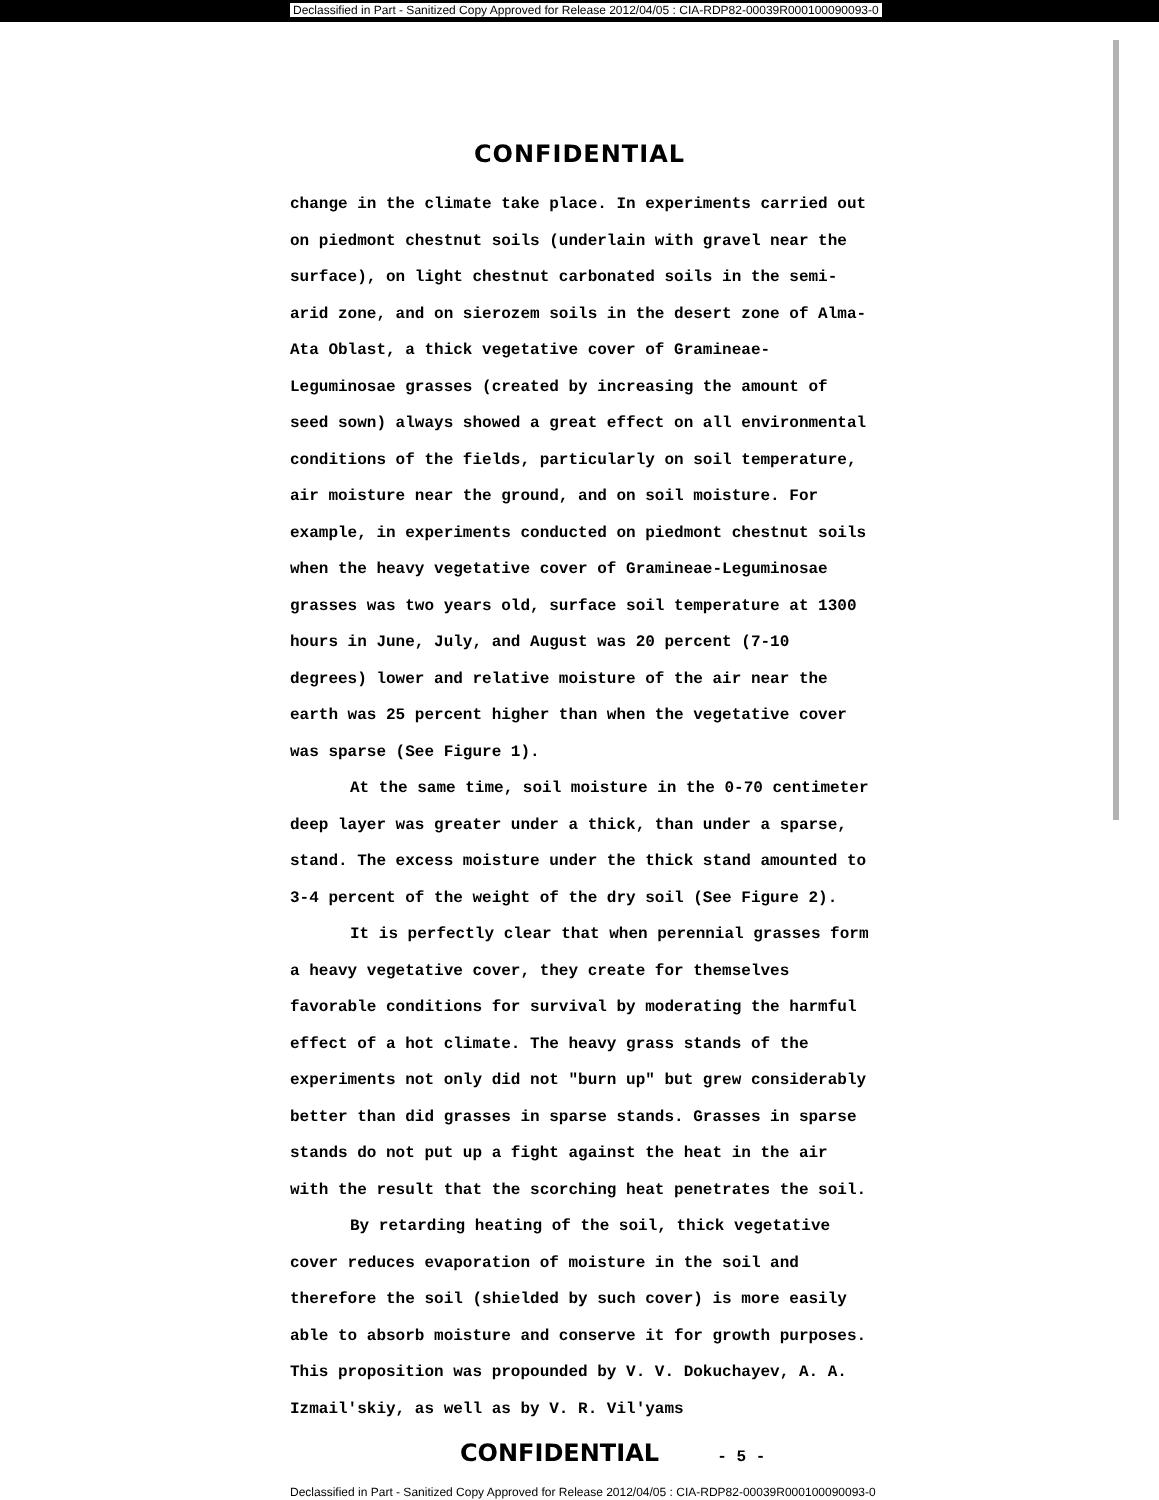Declassified in Part - Sanitized Copy Approved for Release 2012/04/05 : CIA-RDP82-00039R000100090093-0
CONFIDENTIAL
change in the climate take place. In experiments carried out on piedmont chestnut soils (underlain with gravel near the surface), on light chestnut carbonated soils in the semi-arid zone, and on sierozem soils in the desert zone of Alma-Ata Oblast, a thick vegetative cover of Gramineae-Leguminosae grasses (created by increasing the amount of seed sown) always showed a great effect on all environmental conditions of the fields, particularly on soil temperature, air moisture near the ground, and on soil moisture. For example, in experiments conducted on piedmont chestnut soils when the heavy vegetative cover of Gramineae-Leguminosae grasses was two years old, surface soil temperature at 1300 hours in June, July, and August was 20 percent (7-10 degrees) lower and relative moisture of the air near the earth was 25 percent higher than when the vegetative cover was sparse (See Figure 1).
At the same time, soil moisture in the 0-70 centimeter deep layer was greater under a thick, than under a sparse, stand. The excess moisture under the thick stand amounted to 3-4 percent of the weight of the dry soil (See Figure 2).
It is perfectly clear that when perennial grasses form a heavy vegetative cover, they create for themselves favorable conditions for survival by moderating the harmful effect of a hot climate. The heavy grass stands of the experiments not only did not "burn up" but grew considerably better than did grasses in sparse stands. Grasses in sparse stands do not put up a fight against the heat in the air with the result that the scorching heat penetrates the soil.
By retarding heating of the soil, thick vegetative cover reduces evaporation of moisture in the soil and therefore the soil (shielded by such cover) is more easily able to absorb moisture and conserve it for growth purposes. This proposition was propounded by V. V. Dokuchayev, A. A. Izmail'skiy, as well as by V. R. Vil'yams
CONFIDENTIAL - 5 -
Declassified in Part - Sanitized Copy Approved for Release 2012/04/05 : CIA-RDP82-00039R000100090093-0